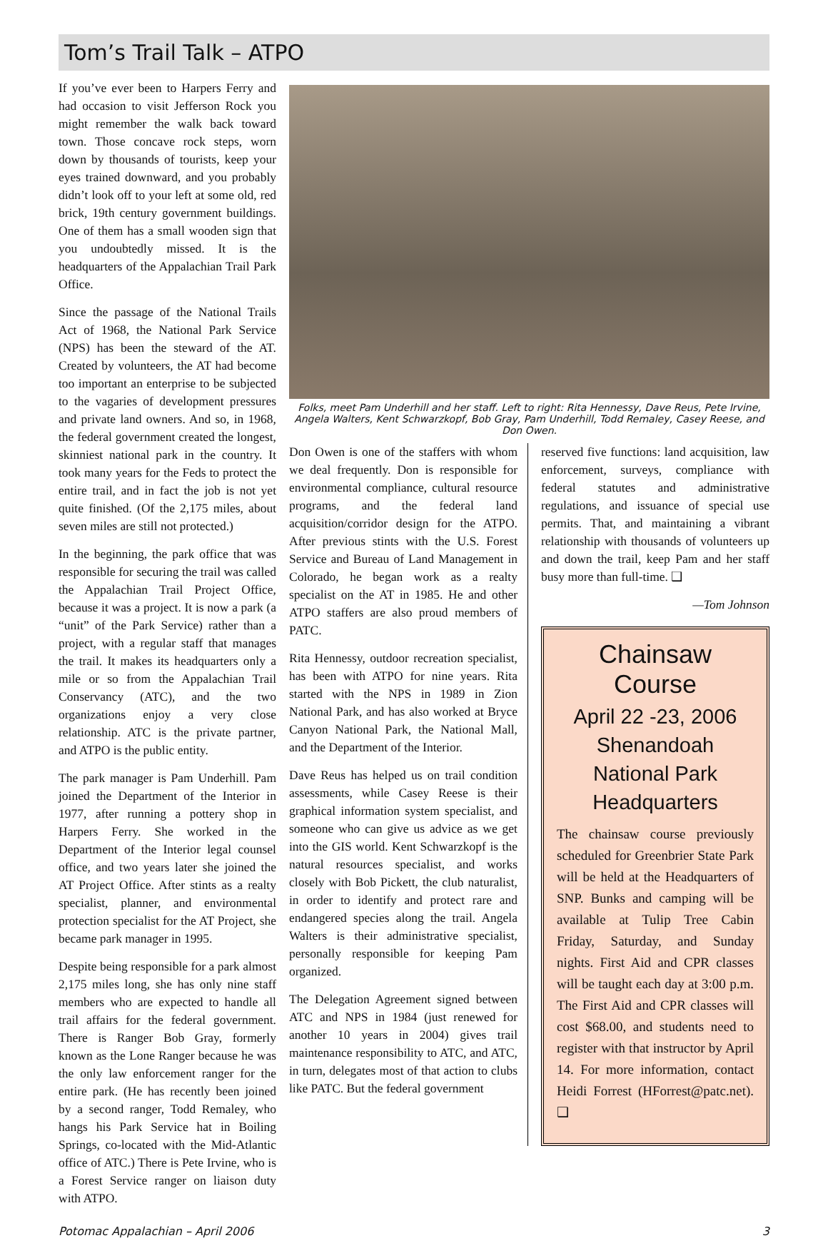Tom’s Trail Talk – ATPO
If you’ve ever been to Harpers Ferry and had occasion to visit Jefferson Rock you might remember the walk back toward town. Those concave rock steps, worn down by thousands of tourists, keep your eyes trained downward, and you probably didn’t look off to your left at some old, red brick, 19th century government buildings. One of them has a small wooden sign that you undoubtedly missed. It is the headquarters of the Appalachian Trail Park Office.
Since the passage of the National Trails Act of 1968, the National Park Service (NPS) has been the steward of the AT. Created by volunteers, the AT had become too important an enterprise to be subjected to the vagaries of development pressures and private land owners. And so, in 1968, the federal government created the longest, skinniest national park in the country. It took many years for the Feds to protect the entire trail, and in fact the job is not yet quite finished. (Of the 2,175 miles, about seven miles are still not protected.)
In the beginning, the park office that was responsible for securing the trail was called the Appalachian Trail Project Office, because it was a project. It is now a park (a “unit” of the Park Service) rather than a project, with a regular staff that manages the trail. It makes its headquarters only a mile or so from the Appalachian Trail Conservancy (ATC), and the two organizations enjoy a very close relationship. ATC is the private partner, and ATPO is the public entity.
The park manager is Pam Underhill. Pam joined the Department of the Interior in 1977, after running a pottery shop in Harpers Ferry. She worked in the Department of the Interior legal counsel office, and two years later she joined the AT Project Office. After stints as a realty specialist, planner, and environmental protection specialist for the AT Project, she became park manager in 1995.
Despite being responsible for a park almost 2,175 miles long, she has only nine staff members who are expected to handle all trail affairs for the federal government. There is Ranger Bob Gray, formerly known as the Lone Ranger because he was the only law enforcement ranger for the entire park. (He has recently been joined by a second ranger, Todd Remaley, who hangs his Park Service hat in Boiling Springs, co-located with the Mid-Atlantic office of ATC.) There is Pete Irvine, who is a Forest Service ranger on liaison duty with ATPO.
Folks, meet Pam Underhill and her staff. Left to right: Rita Hennessy, Dave Reus, Pete Irvine, Angela Walters, Kent Schwarzkopf, Bob Gray, Pam Underhill, Todd Remaley, Casey Reese, and Don Owen.
Don Owen is one of the staffers with whom we deal frequently. Don is responsible for environmental compliance, cultural resource programs, and the federal land acquisition/corridor design for the ATPO. After previous stints with the U.S. Forest Service and Bureau of Land Management in Colorado, he began work as a realty specialist on the AT in 1985. He and other ATPO staffers are also proud members of PATC.
Rita Hennessy, outdoor recreation specialist, has been with ATPO for nine years. Rita started with the NPS in 1989 in Zion National Park, and has also worked at Bryce Canyon National Park, the National Mall, and the Department of the Interior.
Dave Reus has helped us on trail condition assessments, while Casey Reese is their graphical information system specialist, and someone who can give us advice as we get into the GIS world. Kent Schwarzkopf is the natural resources specialist, and works closely with Bob Pickett, the club naturalist, in order to identify and protect rare and endangered species along the trail. Angela Walters is their administrative specialist, personally responsible for keeping Pam organized.
The Delegation Agreement signed between ATC and NPS in 1984 (just renewed for another 10 years in 2004) gives trail maintenance responsibility to ATC, and ATC, in turn, delegates most of that action to clubs like PATC. But the federal government
reserved five functions: land acquisition, law enforcement, surveys, compliance with federal statutes and administrative regulations, and issuance of special use permits. That, and maintaining a vibrant relationship with thousands of volunteers up and down the trail, keep Pam and her staff busy more than full-time. ❑
—Tom Johnson
Chainsaw Course
April 22 -23, 2006
Shenandoah National Park Headquarters
The chainsaw course previously scheduled for Greenbrier State Park will be held at the Headquarters of SNP. Bunks and camping will be available at Tulip Tree Cabin Friday, Saturday, and Sunday nights. First Aid and CPR classes will be taught each day at 3:00 p.m. The First Aid and CPR classes will cost $68.00, and students need to register with that instructor by April 14. For more information, contact Heidi Forrest (HForrest@patc.net). ❑
Potomac Appalachian – April 2006 3